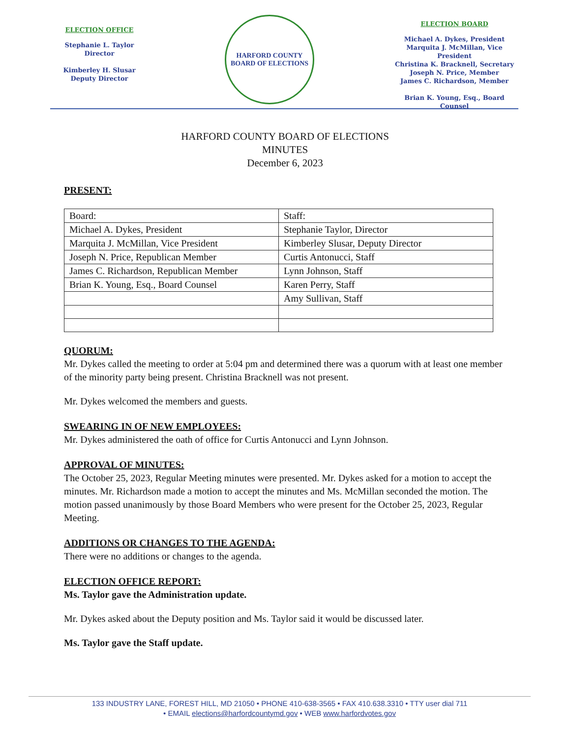ELECTION OFFICE
Stephanie L. Taylor
Director
Kimberley H. Slusar
Deputy Director
HARFORD COUNTY
BOARD OF ELECTIONS
ELECTION BOARD
Michael A. Dykes, President
Marquita J. McMillan, Vice President
Christina K. Bracknell, Secretary
Joseph N. Price, Member
James C. Richardson, Member
Brian K. Young, Esq., Board Counsel
HARFORD COUNTY BOARD OF ELECTIONS
MINUTES
December 6, 2023
PRESENT:
| Board: | Staff: |
| Michael A. Dykes, President | Stephanie Taylor, Director |
| Marquita J. McMillan, Vice President | Kimberley Slusar, Deputy Director |
| Joseph N. Price, Republican Member | Curtis Antonucci, Staff |
| James C. Richardson, Republican Member | Lynn Johnson, Staff |
| Brian K. Young, Esq., Board Counsel | Karen Perry, Staff |
| | Amy Sullivan, Staff |
QUORUM:
Mr. Dykes called the meeting to order at 5:04 pm and determined there was a quorum with at least one member of the minority party being present. Christina Bracknell was not present.
Mr. Dykes welcomed the members and guests.
SWEARING IN OF NEW EMPLOYEES:
Mr. Dykes administered the oath of office for Curtis Antonucci and Lynn Johnson.
APPROVAL OF MINUTES:
The October 25, 2023, Regular Meeting minutes were presented. Mr. Dykes asked for a motion to accept the minutes. Mr. Richardson made a motion to accept the minutes and Ms. McMillan seconded the motion. The motion passed unanimously by those Board Members who were present for the October 25, 2023, Regular Meeting.
ADDITIONS OR CHANGES TO THE AGENDA:
There were no additions or changes to the agenda.
ELECTION OFFICE REPORT:
Ms. Taylor gave the Administration update.
Mr. Dykes asked about the Deputy position and Ms. Taylor said it would be discussed later.
Ms. Taylor gave the Staff update.
133 INDUSTRY LANE, FOREST HILL, MD 21050 • PHONE 410-638-3565 • FAX 410.638.3310 • TTY user dial 711
• EMAIL elections@harfordcountymd.gov • WEB www.harfordvotes.gov